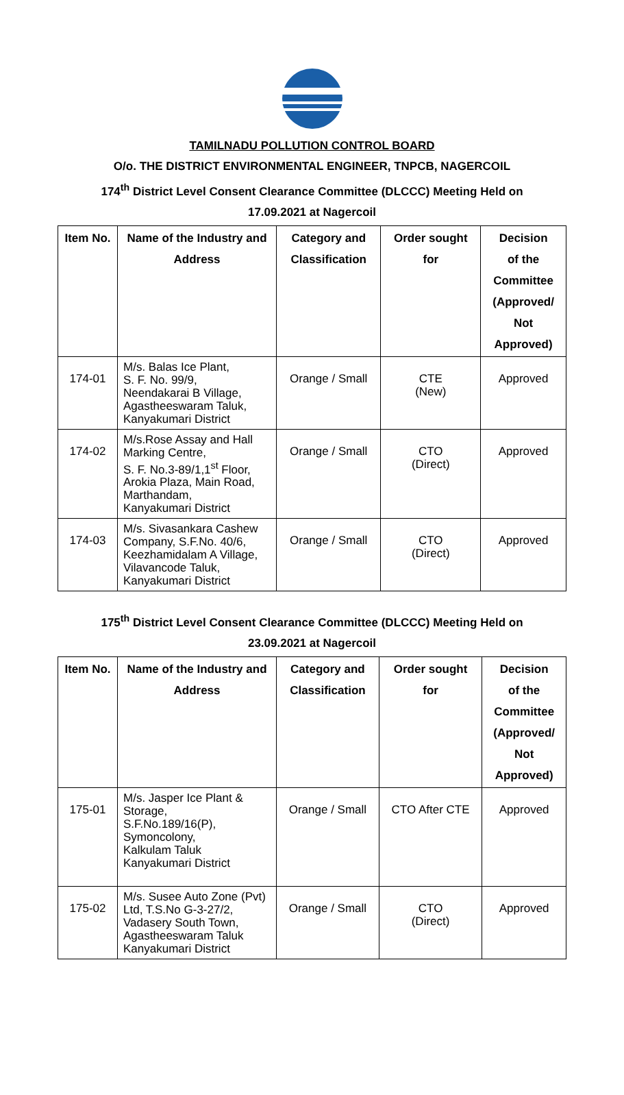TAMILNADU POLLUTION CONTROL BOARD
O/o. THE DISTRICT ENVIRONMENTAL ENGINEER, TNPCB, NAGERCOIL
174<sup>th</sup> District Level Consent Clearance Committee (DLCCC) Meeting Held on
17.09.2021 at Nagercoil
| Item No. | Name of the Industry and Address | Category and Classification | Order sought for | Decision of the Committee (Approved/ Not Approved) |
| --- | --- | --- | --- | --- |
| 174-01 | M/s. Balas Ice Plant, S. F. No. 99/9, Neendakarai B Village, Agastheeswaram Taluk, Kanyakumari District | Orange / Small | CTE (New) | Approved |
| 174-02 | M/s.Rose Assay and Hall Marking Centre, S. F. No.3-89/1,1<sup>st</sup> Floor, Arokia Plaza, Main Road, Marthandam, Kanyakumari District | Orange / Small | CTO (Direct) | Approved |
| 174-03 | M/s. Sivasankara Cashew Company, S.F.No. 40/6, Keezhamidalam A Village, Vilavancode Taluk, Kanyakumari District | Orange / Small | CTO (Direct) | Approved |
175<sup>th</sup> District Level Consent Clearance Committee (DLCCC) Meeting Held on
23.09.2021 at Nagercoil
| Item No. | Name of the Industry and Address | Category and Classification | Order sought for | Decision of the Committee (Approved/ Not Approved) |
| --- | --- | --- | --- | --- |
| 175-01 | M/s. Jasper Ice Plant & Storage, S.F.No.189/16(P), Symoncolony, Kalkulam Taluk Kanyakumari District | Orange / Small | CTO After CTE | Approved |
| 175-02 | M/s. Susee Auto Zone (Pvt) Ltd, T.S.No G-3-27/2, Vadasery South Town, Agastheeswaram Taluk Kanyakumari District | Orange / Small | CTO (Direct) | Approved |